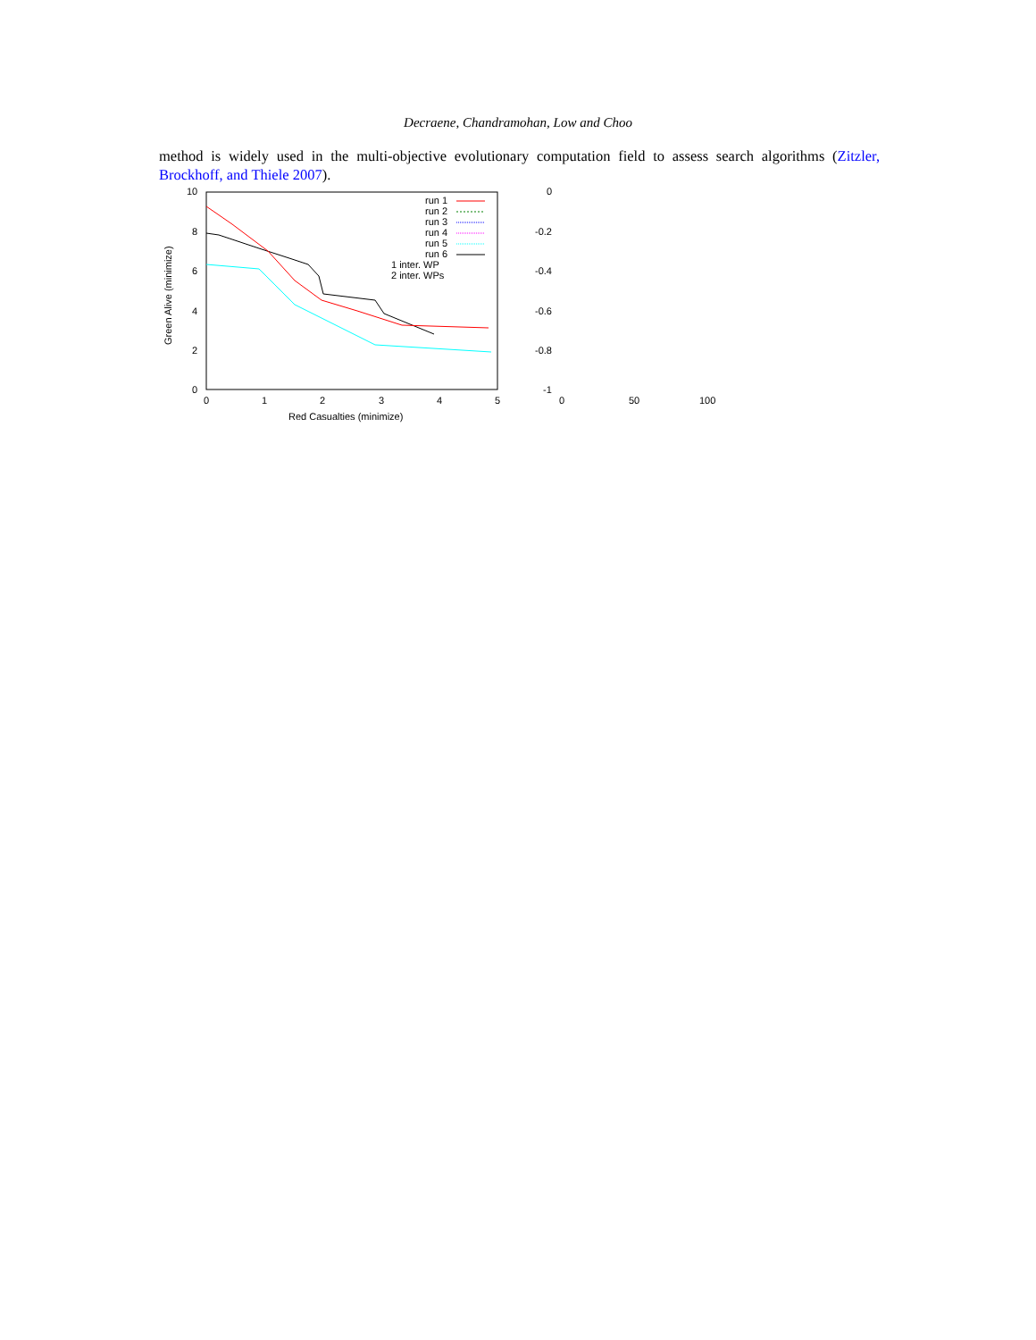Decraene, Chandramohan, Low and Choo
method is widely used in the multi-objective evolutionary computation field to assess search algorithms (Zitzler, Brockhoff, and Thiele 2007).
10
8
6
4
2
0
0
1
2
3
4
5
Red Casualties (minimize)
Green Alive (minimize)
run 1
run 2
run 3
run 4
run 5
run 6
1 inter. WP
2 inter. WPs
0
-0.2
-0.4
-0.6
-0.8
-1
0
50
100